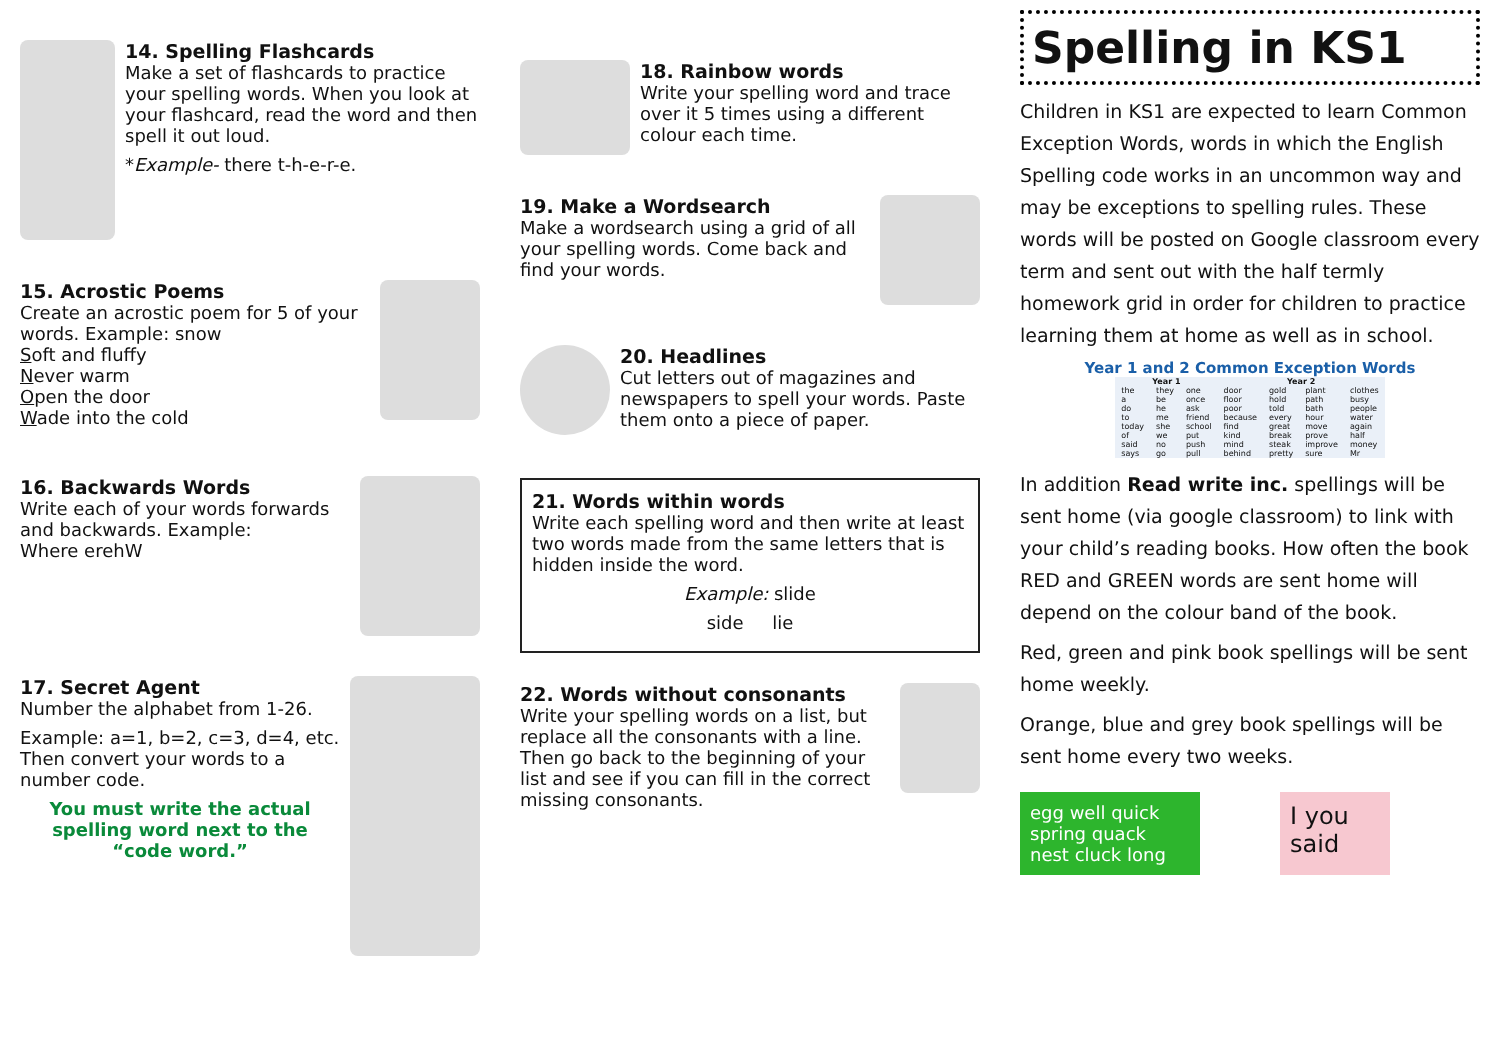14. Spelling Flashcards
Make a set of flashcards to practice your spelling words. When you look at your flashcard, read the word and then spell it out loud.
*Example- there t-h-e-r-e.
15. Acrostic Poems
Create an acrostic poem for 5 of your words. Example: snow
Soft and fluffy
Never warm
Open the door
Wade into the cold
16. Backwards Words
Write each of your words forwards and backwards. Example:
Where erehW
17. Secret Agent
Number the alphabet from 1-26.
Example: a=1, b=2, c=3, d=4, etc. Then convert your words to a number code.
You must write the actual spelling word next to the “code word.”
18. Rainbow words
Write your spelling word and trace over it 5 times using a different colour each time.
19. Make a Wordsearch
Make a wordsearch using a grid of all your spelling words. Come back and find your words.
20. Headlines
Cut letters out of magazines and newspapers to spell your words. Paste them onto a piece of paper.
21. Words within words
Write each spelling word and then write at least two words made from the same letters that is hidden inside the word.
Example: slide
side lie
22. Words without consonants
Write your spelling words on a list, but replace all the consonants with a line. Then go back to the beginning of your list and see if you can fill in the correct missing consonants.
Spelling in KS1
Children in KS1 are expected to learn Common Exception Words, words in which the English Spelling code works in an uncommon way and may be exceptions to spelling rules. These words will be posted on Google classroom every term and sent out with the half termly homework grid in order for children to practice learning them at home as well as in school.
Year 1 and 2 Common Exception Words
| Year 1 | | | Year 2 | | | |
| --- | --- | --- | --- | --- | --- | --- |
| the | they | one | door | gold | plant | clothes |
| a | be | once | floor | hold | path | busy |
| do | he | ask | poor | told | bath | people |
| to | me | friend | because | every | hour | water |
| today | she | school | find | great | move | again |
| of | we | put | kind | break | prove | half |
| said | no | push | mind | steak | improve | money |
| says | go | pull | behind | pretty | sure | Mr |
In addition Read write inc. spellings will be sent home (via google classroom) to link with your child’s reading books. How often the book RED and GREEN words are sent home will depend on the colour band of the book.
Red, green and pink book spellings will be sent home weekly.
Orange, blue and grey book spellings will be sent home every two weeks.
egg well quick spring quack nest cluck long
I you said